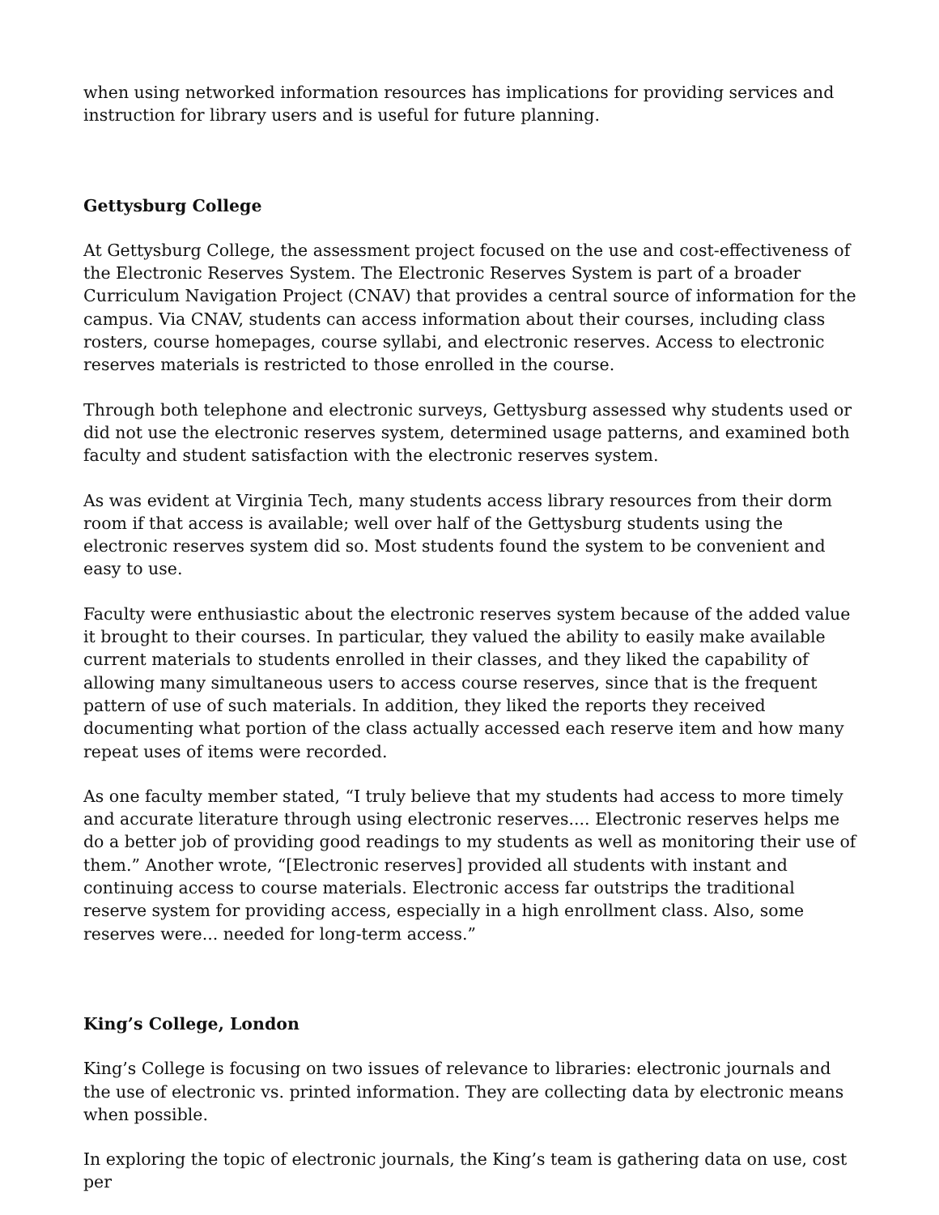when using networked information resources has implications for providing services and instruction for library users and is useful for future planning.
Gettysburg College
At Gettysburg College, the assessment project focused on the use and cost-effectiveness of the Electronic Reserves System. The Electronic Reserves System is part of a broader Curriculum Navigation Project (CNAV) that provides a central source of information for the campus. Via CNAV, students can access information about their courses, including class rosters, course homepages, course syllabi, and electronic reserves. Access to electronic reserves materials is restricted to those enrolled in the course.
Through both telephone and electronic surveys, Gettysburg assessed why students used or did not use the electronic reserves system, determined usage patterns, and examined both faculty and student satisfaction with the electronic reserves system.
As was evident at Virginia Tech, many students access library resources from their dorm room if that access is available; well over half of the Gettysburg students using the electronic reserves system did so. Most students found the system to be convenient and easy to use.
Faculty were enthusiastic about the electronic reserves system because of the added value it brought to their courses. In particular, they valued the ability to easily make available current materials to students enrolled in their classes, and they liked the capability of allowing many simultaneous users to access course reserves, since that is the frequent pattern of use of such materials. In addition, they liked the reports they received documenting what portion of the class actually accessed each reserve item and how many repeat uses of items were recorded.
As one faculty member stated, “I truly believe that my students had access to more timely and accurate literature through using electronic reserves.... Electronic reserves helps me do a better job of providing good readings to my students as well as monitoring their use of them.” Another wrote, “[Electronic reserves] provided all students with instant and continuing access to course materials. Electronic access far outstrips the traditional reserve system for providing access, especially in a high enrollment class. Also, some reserves were... needed for long-term access.”
King’s College, London
King’s College is focusing on two issues of relevance to libraries: electronic journals and the use of electronic vs. printed information. They are collecting data by electronic means when possible.
In exploring the topic of electronic journals, the King’s team is gathering data on use, cost per